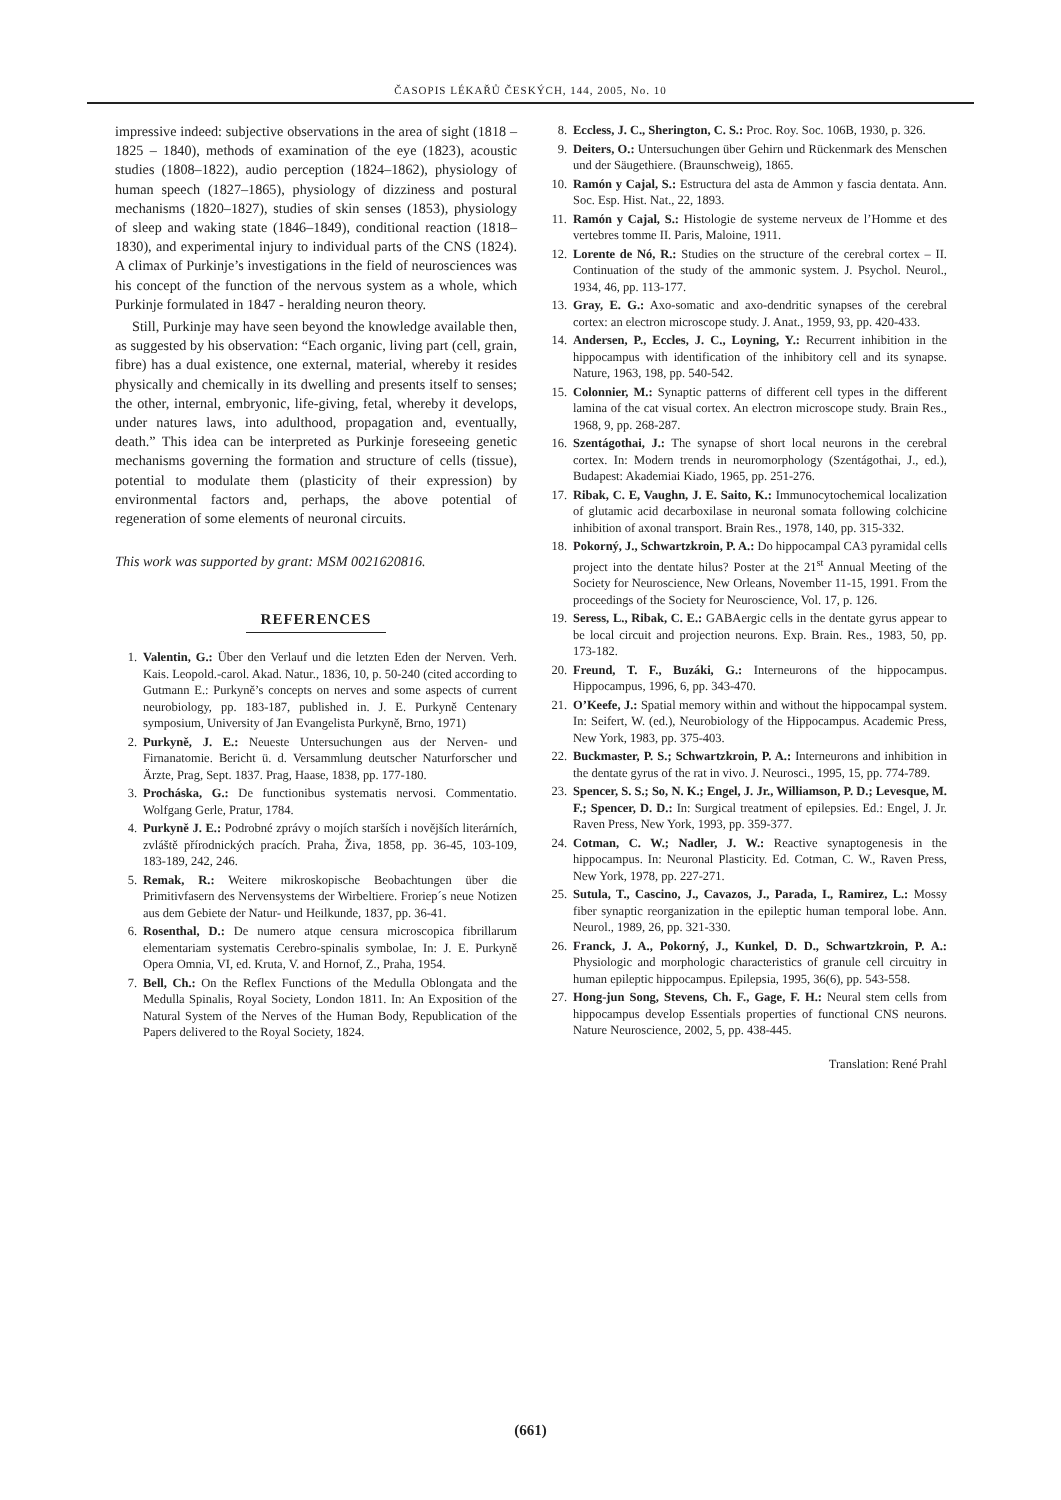ČASOPIS LÉKAŘŮ ČESKÝCH, 144, 2005, No. 10
impressive indeed: subjective observations in the area of sight (1818 – 1825 – 1840), methods of examination of the eye (1823), acoustic studies (1808–1822), audio perception (1824–1862), physiology of human speech (1827–1865), physiology of dizziness and postural mechanisms (1820–1827), studies of skin senses (1853), physiology of sleep and waking state (1846–1849), conditional reaction (1818–1830), and experimental injury to individual parts of the CNS (1824). A climax of Purkinje’s investigations in the field of neurosciences was his concept of the function of the nervous system as a whole, which Purkinje formulated in 1847 - heralding neuron theory.
Still, Purkinje may have seen beyond the knowledge available then, as suggested by his observation: “Each organic, living part (cell, grain, fibre) has a dual existence, one external, material, whereby it resides physically and chemically in its dwelling and presents itself to senses; the other, internal, embryonic, life-giving, fetal, whereby it develops, under natures laws, into adulthood, propagation and, eventually, death.” This idea can be interpreted as Purkinje foreseeing genetic mechanisms governing the formation and structure of cells (tissue), potential to modulate them (plasticity of their expression) by environmental factors and, perhaps, the above potential of regeneration of some elements of neuronal circuits.
This work was supported by grant: MSM 0021620816.
REFERENCES
1. Valentin, G.: Über den Verlauf und die letzten Eden der Nerven. Verh. Kais. Leopold.-carol. Akad. Natur., 1836, 10, p. 50-240 (cited according to Gutmann E.: Purkyně’s concepts on nerves and some aspects of current neurobiology, pp. 183-187, published in. J. E. Purkyně Centenary symposium, University of Jan Evangelista Purkyně, Brno, 1971)
2. Purkyně, J. E.: Neueste Untersuchungen aus der Nerven- und Firnanatomie. Bericht ü. d. Versammlung deutscher Naturforscher und Ärzte, Prag, Sept. 1837. Prag, Haase, 1838, pp. 177-180.
3. Procháska, G.: De functionibus systematis nervosi. Commentatio. Wolfgang Gerle, Pratur, 1784.
4. Purkyně J. E.: Podrobné zprávy o mojích starších i novějších literárních, zvláště přírodnických pracích. Praha, Živa, 1858, pp. 36-45, 103-109, 183-189, 242, 246.
5. Remak, R.: Weitere mikroskopische Beobachtungen über die Primitivfasern des Nervensystems der Wirbeltiere. Froriep´s neue Notizen aus dem Gebiete der Natur- und Heilkunde, 1837, pp. 36-41.
6. Rosenthal, D.: De numero atque censura microscopica fibrillarum elementariam systematis Cerebro-spinalis symbolae, In: J. E. Purkyně Opera Omnia, VI, ed. Kruta, V. and Hornof, Z., Praha, 1954.
7. Bell, Ch.: On the Reflex Functions of the Medulla Oblongata and the Medulla Spinalis, Royal Society, London 1811. In: An Exposition of the Natural System of the Nerves of the Human Body, Republication of the Papers delivered to the Royal Society, 1824.
8. Eccless, J. C., Sherington, C. S.: Proc. Roy. Soc. 106B, 1930, p. 326.
9. Deiters, O.: Untersuchungen über Gehirn und Rückenmark des Menschen und der Säugethiere. (Braunschweig), 1865.
10. Ramón y Cajal, S.: Estructura del asta de Ammon y fascia dentata. Ann. Soc. Esp. Hist. Nat., 22, 1893.
11. Ramón y Cajal, S.: Histologie de systeme nerveux de l’Homme et des vertebres tomme II. Paris, Maloine, 1911.
12. Lorente de Nó, R.: Studies on the structure of the cerebral cortex – II. Continuation of the study of the ammonic system. J. Psychol. Neurol., 1934, 46, pp. 113-177.
13. Gray, E. G.: Axo-somatic and axo-dendritic synapses of the cerebral cortex: an electron microscope study. J. Anat., 1959, 93, pp. 420-433.
14. Andersen, P., Eccles, J. C., Loyning, Y.: Recurrent inhibition in the hippocampus with identification of the inhibitory cell and its synapse. Nature, 1963, 198, pp. 540-542.
15. Colonnier, M.: Synaptic patterns of different cell types in the different lamina of the cat visual cortex. An electron microscope study. Brain Res., 1968, 9, pp. 268-287.
16. Szentágothai, J.: The synapse of short local neurons in the cerebral cortex. In: Modern trends in neuromorphology (Szentágothai, J., ed.), Budapest: Akademiai Kiado, 1965, pp. 251-276.
17. Ribak, C. E, Vaughn, J. E. Saito, K.: Immunocytochemical localization of glutamic acid decarboxilase in neuronal somata following colchicine inhibition of axonal transport. Brain Res., 1978, 140, pp. 315-332.
18. Pokorný, J., Schwartzkroin, P. A.: Do hippocampal CA3 pyramidal cells project into the dentate hilus? Poster at the 21<sup>st</sup> Annual Meeting of the Society for Neuroscience, New Orleans, November 11-15, 1991. From the proceedings of the Society for Neuroscience, Vol. 17, p. 126.
19. Seress, L., Ribak, C. E.: GABAergic cells in the dentate gyrus appear to be local circuit and projection neurons. Exp. Brain. Res., 1983, 50, pp. 173-182.
20. Freund, T. F., Buzáki, G.: Interneurons of the hippocampus. Hippocampus, 1996, 6, pp. 343-470.
21. O’Keefe, J.: Spatial memory within and without the hippocampal system. In: Seifert, W. (ed.), Neurobiology of the Hippocampus. Academic Press, New York, 1983, pp. 375-403.
22. Buckmaster, P. S.; Schwartzkroin, P. A.: Interneurons and inhibition in the dentate gyrus of the rat in vivo. J. Neurosci., 1995, 15, pp. 774-789.
23. Spencer, S. S.; So, N. K.; Engel, J. Jr., Williamson, P. D.; Levesque, M. F.; Spencer, D. D.: In: Surgical treatment of epilepsies. Ed.: Engel, J. Jr. Raven Press, New York, 1993, pp. 359-377.
24. Cotman, C. W.; Nadler, J. W.: Reactive synaptogenesis in the hippocampus. In: Neuronal Plasticity. Ed. Cotman, C. W., Raven Press, New York, 1978, pp. 227-271.
25. Sutula, T., Cascino, J., Cavazos, J., Parada, I., Ramirez, L.: Mossy fiber synaptic reorganization in the epileptic human temporal lobe. Ann. Neurol., 1989, 26, pp. 321-330.
26. Franck, J. A., Pokorný, J., Kunkel, D. D., Schwartzkroin, P. A.: Physiologic and morphologic characteristics of granule cell circuitry in human epileptic hippocampus. Epilepsia, 1995, 36(6), pp. 543-558.
27. Hong-jun Song, Stevens, Ch. F., Gage, F. H.: Neural stem cells from hippocampus develop Essentials properties of functional CNS neurons. Nature Neuroscience, 2002, 5, pp. 438-445.
Translation: René Prahl
(661)